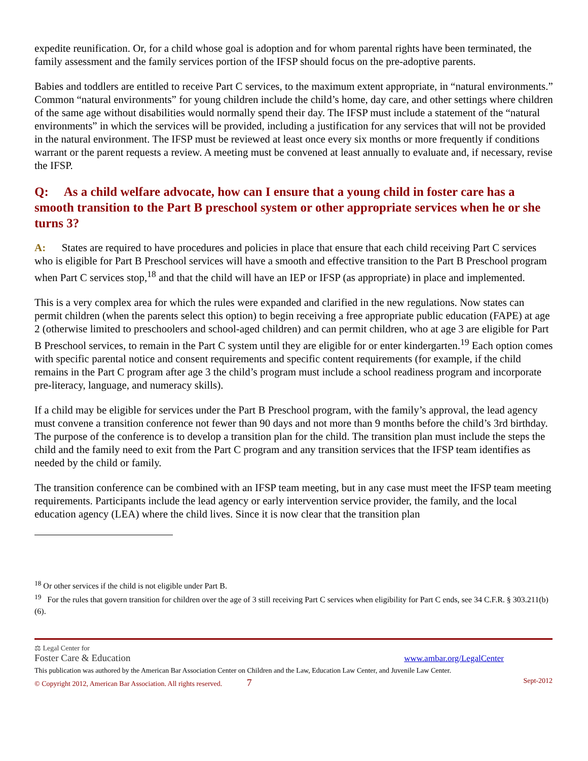expedite reunification. Or, for a child whose goal is adoption and for whom parental rights have been terminated, the family assessment and the family services portion of the IFSP should focus on the pre-adoptive parents.
Babies and toddlers are entitled to receive Part C services, to the maximum extent appropriate, in “natural environments.” Common “natural environments” for young children include the child’s home, day care, and other settings where children of the same age without disabilities would normally spend their day. The IFSP must include a statement of the “natural environments” in which the services will be provided, including a justification for any services that will not be provided in the natural environment. The IFSP must be reviewed at least once every six months or more frequently if conditions warrant or the parent requests a review. A meeting must be convened at least annually to evaluate and, if necessary, revise the IFSP.
Q: As a child welfare advocate, how can I ensure that a young child in foster care has a smooth transition to the Part B preschool system or other appropriate services when he or she turns 3?
A: States are required to have procedures and policies in place that ensure that each child receiving Part C services who is eligible for Part B Preschool services will have a smooth and effective transition to the Part B Preschool program when Part C services stop,<sup>18</sup> and that the child will have an IEP or IFSP (as appropriate) in place and implemented.
This is a very complex area for which the rules were expanded and clarified in the new regulations. Now states can permit children (when the parents select this option) to begin receiving a free appropriate public education (FAPE) at age 2 (otherwise limited to preschoolers and school-aged children) and can permit children, who at age 3 are eligible for Part B Preschool services, to remain in the Part C system until they are eligible for or enter kindergarten.<sup>19</sup> Each option comes with specific parental notice and consent requirements and specific content requirements (for example, if the child remains in the Part C program after age 3 the child’s program must include a school readiness program and incorporate pre-literacy, language, and numeracy skills).
If a child may be eligible for services under the Part B Preschool program, with the family’s approval, the lead agency must convene a transition conference not fewer than 90 days and not more than 9 months before the child’s 3rd birthday. The purpose of the conference is to develop a transition plan for the child. The transition plan must include the steps the child and the family need to exit from the Part C program and any transition services that the IFSP team identifies as needed by the child or family.
The transition conference can be combined with an IFSP team meeting, but in any case must meet the IFSP team meeting requirements. Participants include the lead agency or early intervention service provider, the family, and the local education agency (LEA) where the child lives. Since it is now clear that the transition plan
<sup>18</sup> Or other services if the child is not eligible under Part B.
<sup>19</sup> For the rules that govern transition for children over the age of 3 still receiving Part C services when eligibility for Part C ends, see 34 C.F.R. § 303.211(b)(6).
⚖ Legal Center for
Foster Care & Education
www.ambar.org/LegalCenter
This publication was authored by the American Bar Association Center on Children and the Law, Education Law Center, and Juvenile Law Center.
© Copyright 2012, American Bar Association. All rights reserved. 7 Sept-2012